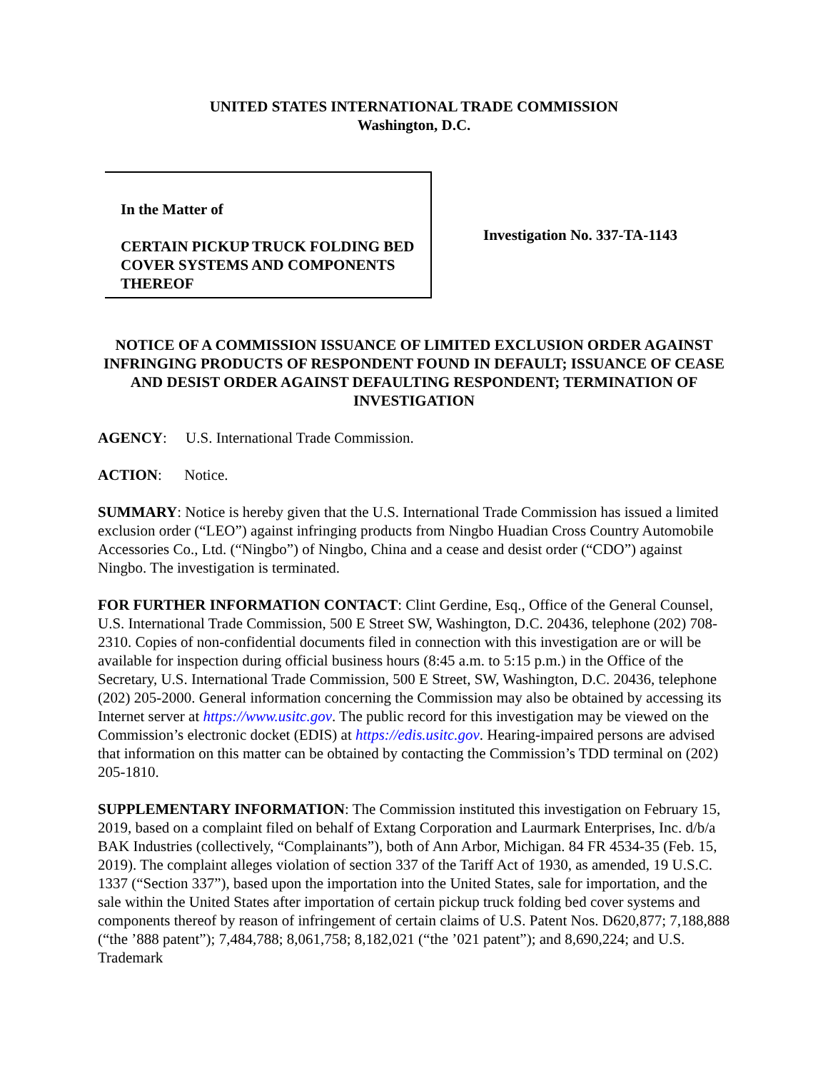UNITED STATES INTERNATIONAL TRADE COMMISSION
Washington, D.C.
In the Matter of
CERTAIN PICKUP TRUCK FOLDING BED COVER SYSTEMS AND COMPONENTS THEREOF
Investigation No. 337-TA-1143
NOTICE OF A COMMISSION ISSUANCE OF LIMITED EXCLUSION ORDER AGAINST INFRINGING PRODUCTS OF RESPONDENT FOUND IN DEFAULT; ISSUANCE OF CEASE AND DESIST ORDER AGAINST DEFAULTING RESPONDENT; TERMINATION OF INVESTIGATION
AGENCY: U.S. International Trade Commission.
ACTION: Notice.
SUMMARY: Notice is hereby given that the U.S. International Trade Commission has issued a limited exclusion order (“LEO”) against infringing products from Ningbo Huadian Cross Country Automobile Accessories Co., Ltd. (“Ningbo”) of Ningbo, China and a cease and desist order (“CDO”) against Ningbo. The investigation is terminated.
FOR FURTHER INFORMATION CONTACT: Clint Gerdine, Esq., Office of the General Counsel, U.S. International Trade Commission, 500 E Street SW, Washington, D.C. 20436, telephone (202) 708-2310. Copies of non-confidential documents filed in connection with this investigation are or will be available for inspection during official business hours (8:45 a.m. to 5:15 p.m.) in the Office of the Secretary, U.S. International Trade Commission, 500 E Street, SW, Washington, D.C. 20436, telephone (202) 205-2000. General information concerning the Commission may also be obtained by accessing its Internet server at https://www.usitc.gov. The public record for this investigation may be viewed on the Commission’s electronic docket (EDIS) at https://edis.usitc.gov. Hearing-impaired persons are advised that information on this matter can be obtained by contacting the Commission’s TDD terminal on (202) 205-1810.
SUPPLEMENTARY INFORMATION: The Commission instituted this investigation on February 15, 2019, based on a complaint filed on behalf of Extang Corporation and Laurmark Enterprises, Inc. d/b/a BAK Industries (collectively, “Complainants”), both of Ann Arbor, Michigan. 84 FR 4534-35 (Feb. 15, 2019). The complaint alleges violation of section 337 of the Tariff Act of 1930, as amended, 19 U.S.C. 1337 (“Section 337”), based upon the importation into the United States, sale for importation, and the sale within the United States after importation of certain pickup truck folding bed cover systems and components thereof by reason of infringement of certain claims of U.S. Patent Nos. D620,877; 7,188,888 (“the ’888 patent”); 7,484,788; 8,061,758; 8,182,021 (“the ’021 patent”); and 8,690,224; and U.S. Trademark